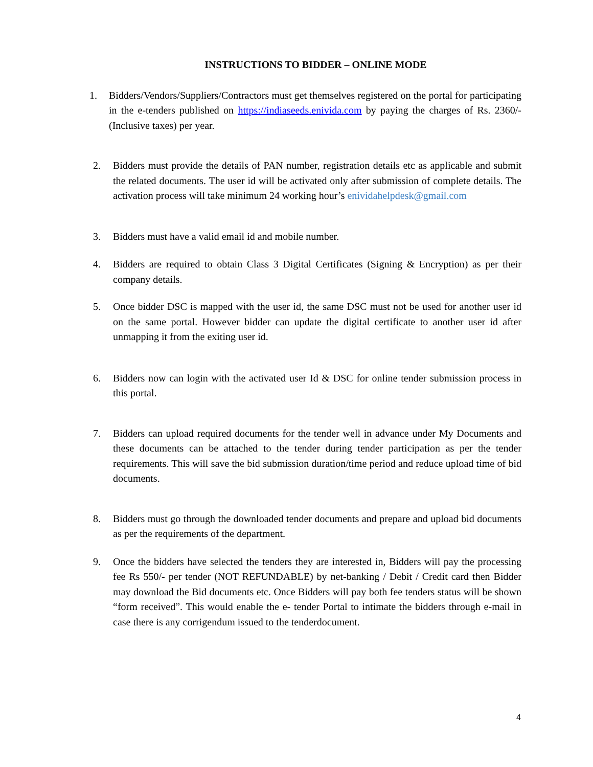INSTRUCTIONS TO BIDDER – ONLINE MODE
1. Bidders/Vendors/Suppliers/Contractors must get themselves registered on the portal for participating in the e-tenders published on https://indiaseeds.enivida.com by paying the charges of Rs. 2360/- (Inclusive taxes) per year.
2. Bidders must provide the details of PAN number, registration details etc as applicable and submit the related documents. The user id will be activated only after submission of complete details. The activation process will take minimum 24 working hour’s enividahelpdesk@gmail.com
3. Bidders must have a valid email id and mobile number.
4. Bidders are required to obtain Class 3 Digital Certificates (Signing & Encryption) as per their company details.
5. Once bidder DSC is mapped with the user id, the same DSC must not be used for another user id on the same portal. However bidder can update the digital certificate to another user id after unmapping it from the exiting user id.
6. Bidders now can login with the activated user Id & DSC for online tender submission process in this portal.
7. Bidders can upload required documents for the tender well in advance under My Documents and these documents can be attached to the tender during tender participation as per the tender requirements. This will save the bid submission duration/time period and reduce upload time of bid documents.
8. Bidders must go through the downloaded tender documents and prepare and upload bid documents as per the requirements of the department.
9. Once the bidders have selected the tenders they are interested in, Bidders will pay the processing fee Rs 550/- per tender (NOT REFUNDABLE) by net-banking / Debit / Credit card then Bidder may download the Bid documents etc. Once Bidders will pay both fee tenders status will be shown “form received”. This would enable the e- tender Portal to intimate the bidders through e-mail in case there is any corrigendum issued to the tenderdocument.
4